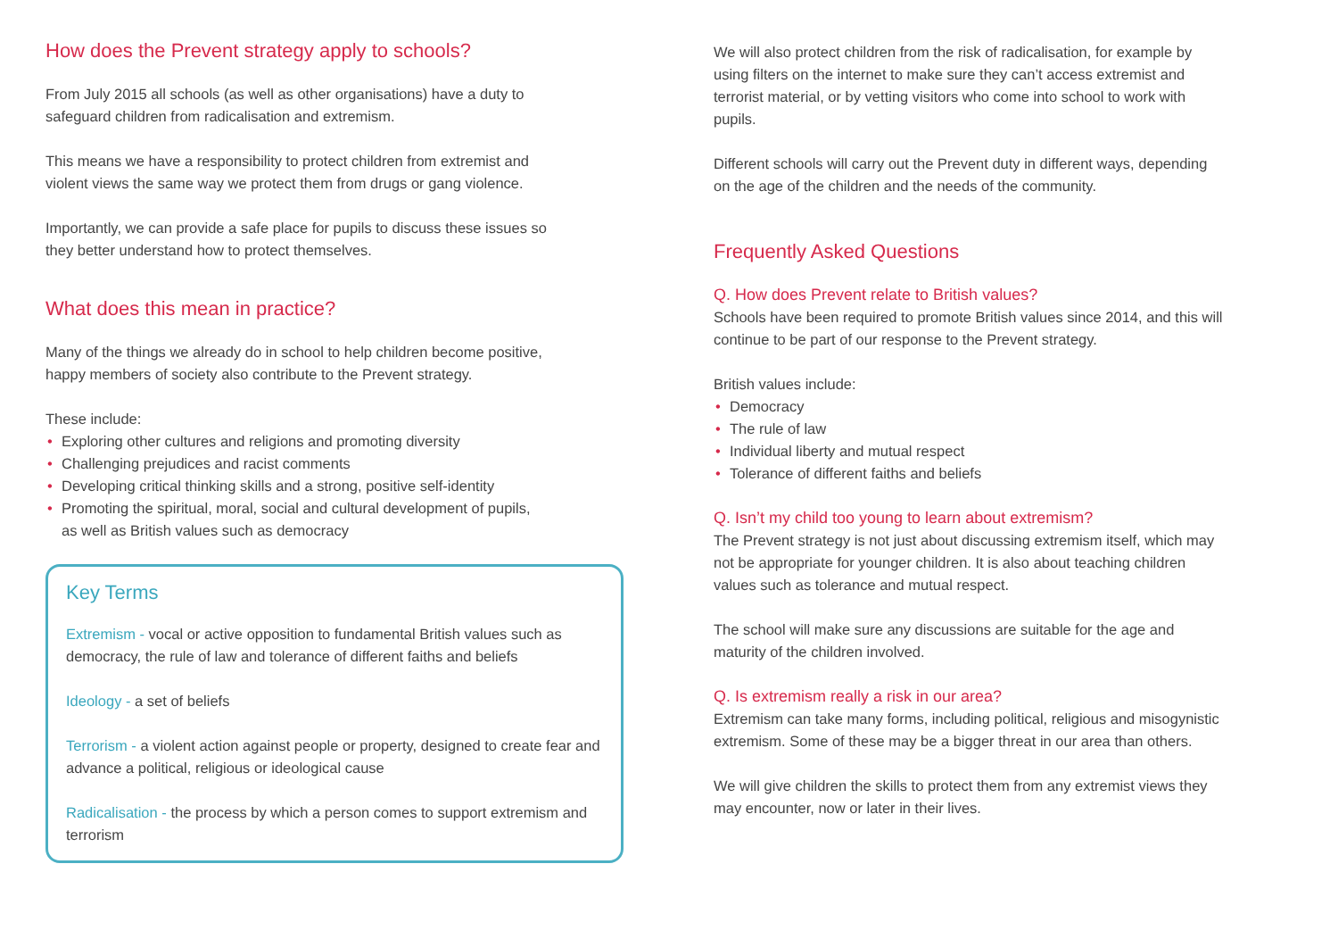How does the Prevent strategy apply to schools?
From July 2015 all schools (as well as other organisations) have a duty to
safeguard children from radicalisation and extremism.
This means we have a responsibility to protect children from extremist and
violent views the same way we protect them from drugs or gang violence.
Importantly, we can provide a safe place for pupils to discuss these issues so
they better understand how to protect themselves.
What does this mean in practice?
Many of the things we already do in school to help children become positive,
happy members of society also contribute to the Prevent strategy.
These include:
• Exploring other cultures and religions and promoting diversity
• Challenging prejudices and racist comments
• Developing critical thinking skills and a strong, positive self-identity
• Promoting the spiritual, moral, social and cultural development of pupils,
as well as British values such as democracy
Key Terms
Extremism - vocal or active opposition to fundamental British values such as democracy, the rule of law and tolerance of different faiths and beliefs
Ideology - a set of beliefs
Terrorism - a violent action against people or property, designed to create fear and advance a political, religious or ideological cause
Radicalisation - the process by which a person comes to support extremism and terrorism
We will also protect children from the risk of radicalisation, for example by
using filters on the internet to make sure they can’t access extremist and
terrorist material, or by vetting visitors who come into school to work with
pupils.
Different schools will carry out the Prevent duty in different ways, depending
on the age of the children and the needs of the community.
Frequently Asked Questions
Q. How does Prevent relate to British values?
Schools have been required to promote British values since 2014, and this will
continue to be part of our response to the Prevent strategy.
British values include:
• Democracy
• The rule of law
• Individual liberty and mutual respect
• Tolerance of different faiths and beliefs
Q. Isn’t my child too young to learn about extremism?
The Prevent strategy is not just about discussing extremism itself, which may
not be appropriate for younger children. It is also about teaching children
values such as tolerance and mutual respect.
The school will make sure any discussions are suitable for the age and
maturity of the children involved.
Q. Is extremism really a risk in our area?
Extremism can take many forms, including political, religious and misogynistic
extremism. Some of these may be a bigger threat in our area than others.
We will give children the skills to protect them from any extremist views they
may encounter, now or later in their lives.